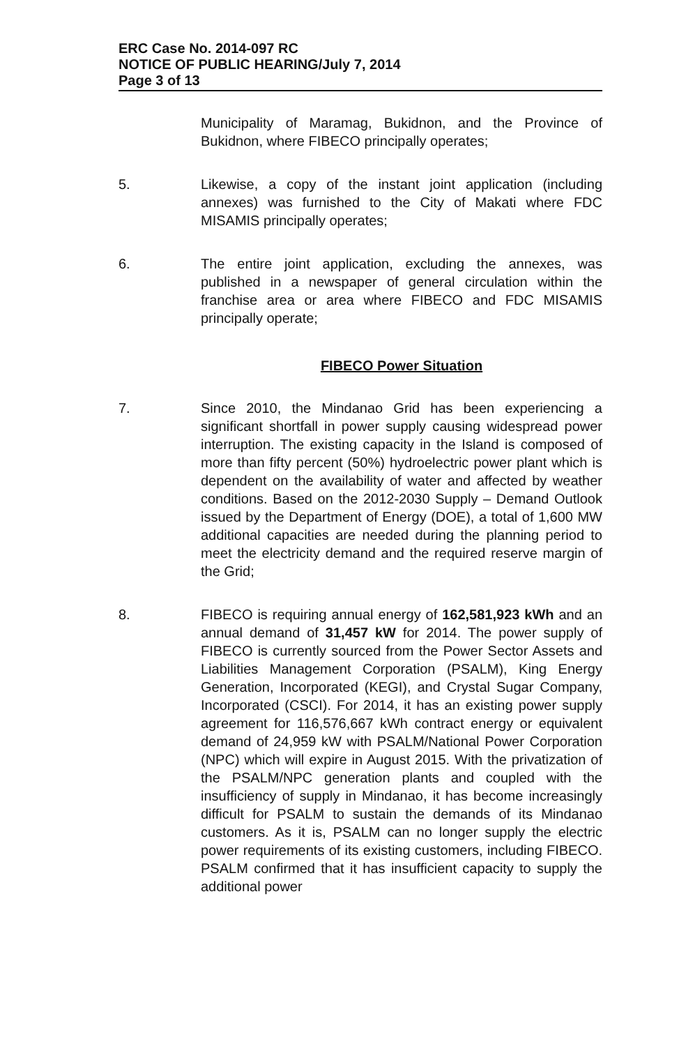ERC Case No. 2014-097 RC
NOTICE OF PUBLIC HEARING/July 7, 2014
Page 3 of 13
Municipality of Maramag, Bukidnon, and the Province of Bukidnon, where FIBECO principally operates;
5. Likewise, a copy of the instant joint application (including annexes) was furnished to the City of Makati where FDC MISAMIS principally operates;
6. The entire joint application, excluding the annexes, was published in a newspaper of general circulation within the franchise area or area where FIBECO and FDC MISAMIS principally operate;
FIBECO Power Situation
7. Since 2010, the Mindanao Grid has been experiencing a significant shortfall in power supply causing widespread power interruption. The existing capacity in the Island is composed of more than fifty percent (50%) hydroelectric power plant which is dependent on the availability of water and affected by weather conditions. Based on the 2012-2030 Supply – Demand Outlook issued by the Department of Energy (DOE), a total of 1,600 MW additional capacities are needed during the planning period to meet the electricity demand and the required reserve margin of the Grid;
8. FIBECO is requiring annual energy of 162,581,923 kWh and an annual demand of 31,457 kW for 2014. The power supply of FIBECO is currently sourced from the Power Sector Assets and Liabilities Management Corporation (PSALM), King Energy Generation, Incorporated (KEGI), and Crystal Sugar Company, Incorporated (CSCI). For 2014, it has an existing power supply agreement for 116,576,667 kWh contract energy or equivalent demand of 24,959 kW with PSALM/National Power Corporation (NPC) which will expire in August 2015. With the privatization of the PSALM/NPC generation plants and coupled with the insufficiency of supply in Mindanao, it has become increasingly difficult for PSALM to sustain the demands of its Mindanao customers. As it is, PSALM can no longer supply the electric power requirements of its existing customers, including FIBECO. PSALM confirmed that it has insufficient capacity to supply the additional power